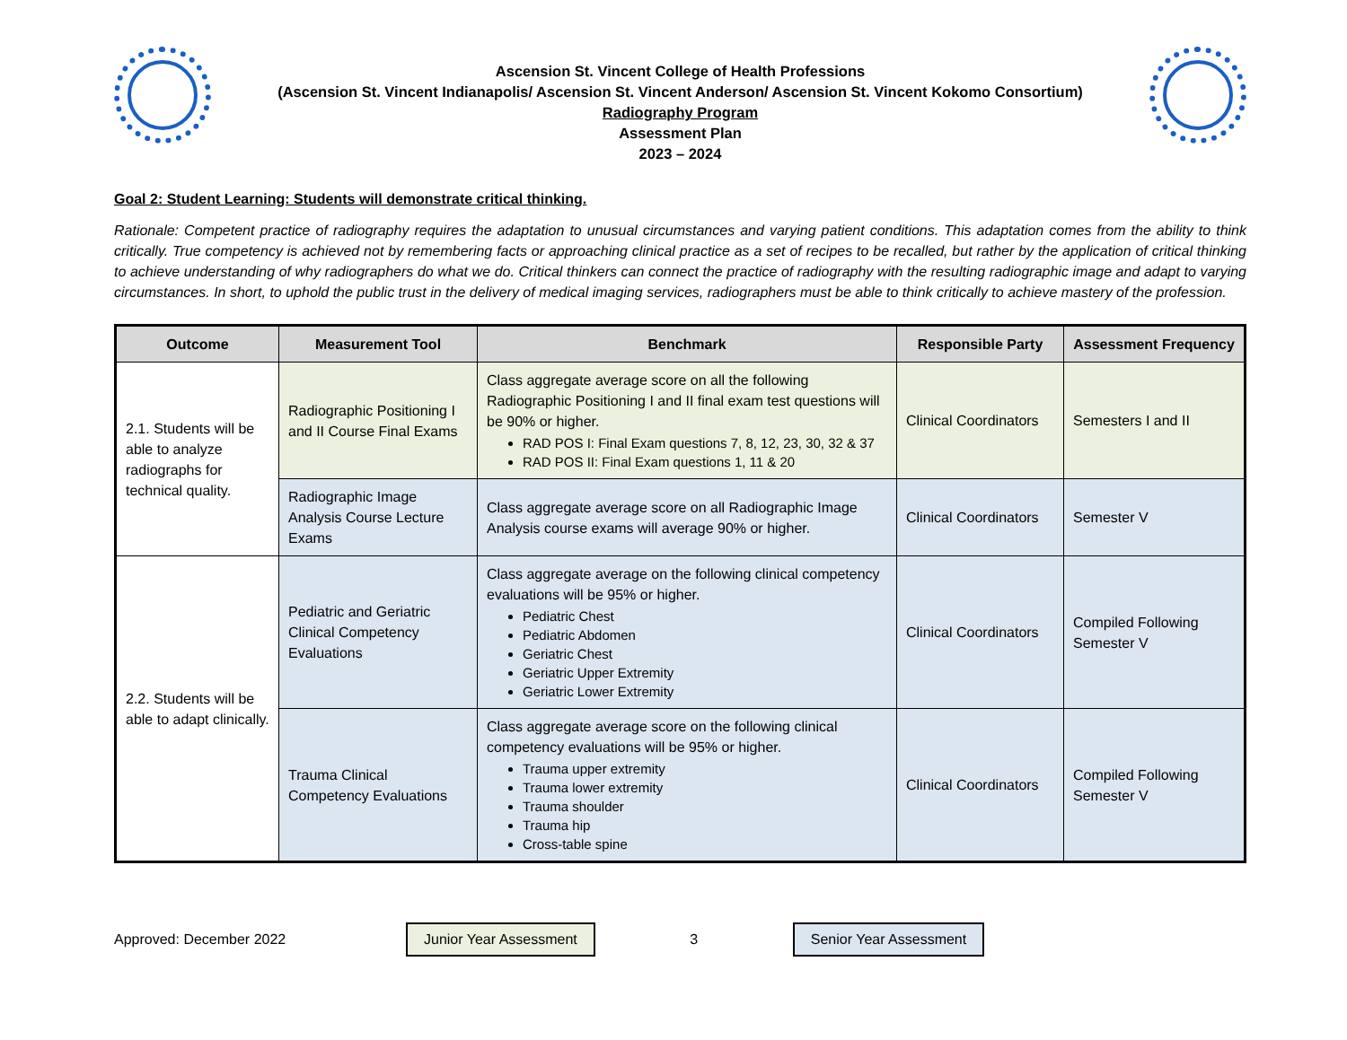Ascension St. Vincent College of Health Professions
(Ascension St. Vincent Indianapolis/ Ascension St. Vincent Anderson/ Ascension St. Vincent Kokomo Consortium)
Radiography Program
Assessment Plan
2023 – 2024
Goal 2: Student Learning: Students will demonstrate critical thinking.
Rationale: Competent practice of radiography requires the adaptation to unusual circumstances and varying patient conditions. This adaptation comes from the ability to think critically. True competency is achieved not by remembering facts or approaching clinical practice as a set of recipes to be recalled, but rather by the application of critical thinking to achieve understanding of why radiographers do what we do. Critical thinkers can connect the practice of radiography with the resulting radiographic image and adapt to varying circumstances. In short, to uphold the public trust in the delivery of medical imaging services, radiographers must be able to think critically to achieve mastery of the profession.
| Outcome | Measurement Tool | Benchmark | Responsible Party | Assessment Frequency |
| --- | --- | --- | --- | --- |
| 2.1. Students will be able to analyze radiographs for technical quality. | Radiographic Positioning I and II Course Final Exams | Class aggregate average score on all the following Radiographic Positioning I and II final exam test questions will be 90% or higher. RAD POS I: Final Exam questions 7, 8, 12, 23, 30, 32 & 37 RAD POS II: Final Exam questions 1, 11 & 20 | Clinical Coordinators | Semesters I and II |
| | Radiographic Image Analysis Course Lecture Exams | Class aggregate average score on all Radiographic Image Analysis course exams will average 90% or higher. | Clinical Coordinators | Semester V |
| 2.2. Students will be able to adapt clinically. | Pediatric and Geriatric Clinical Competency Evaluations | Class aggregate average on the following clinical competency evaluations will be 95% or higher. Pediatric Chest Pediatric Abdomen Geriatric Chest Geriatric Upper Extremity Geriatric Lower Extremity | Clinical Coordinators | Compiled Following Semester V |
| | Trauma Clinical Competency Evaluations | Class aggregate average score on the following clinical competency evaluations will be 95% or higher. Trauma upper extremity Trauma lower extremity Trauma shoulder Trauma hip Cross-table spine | Clinical Coordinators | Compiled Following Semester V |
Approved: December 2022 Junior Year Assessment 3 Senior Year Assessment